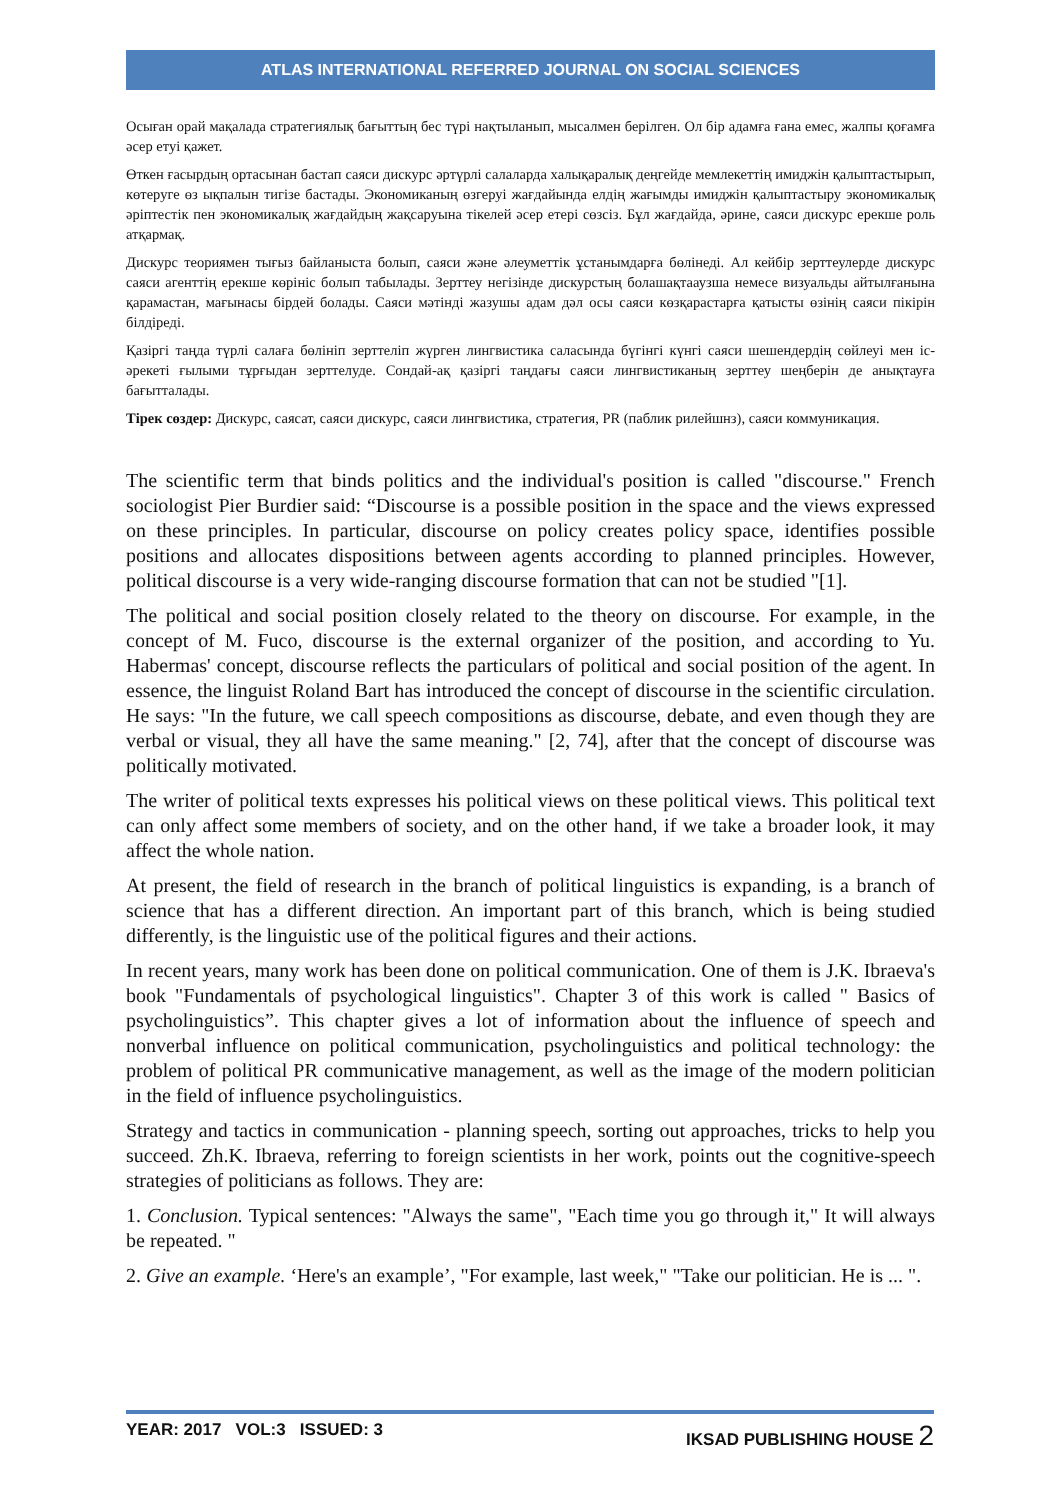ATLAS INTERNATIONAL REFERRED JOURNAL ON SOCIAL SCIENCES
Осыған орай мақалада стратегиялық бағыттың бес түрі нақтыланып, мысалмен берілген. Ол бір адамға ғана емес, жалпы қоғамға әсер етуі қажет.
Өткен ғасырдың ортасынан бастап саяси дискурс әртүрлі салаларда халықаралық деңгейде мемлекеттің имиджін қалыптастырып, көтеруге өз ықпалын тигізе бастады. Экономиканың өзгеруі жағдайында елдің жағымды имиджін қалыптастыру экономикалық әріптестік пен экономикалық жағдайдың жақсаруына тікелей әсер етері сөзсіз. Бұл жағдайда, әрине, саяси дискурс ерекше роль атқармақ.
Дискурс теориямен тығыз байланыста болып, саяси және әлеуметтік ұстанымдарға бөлінеді. Ал кейбір зерттеулерде дискурс саяси агенттің ерекше көрініс болып табылады. Зерттеу негізінде дискурстың болашақтааузша немесе визуальды айтылғанына қарамастан, мағынасы бірдей болады. Саяси мәтінді жазушы адам дәл осы саяси көзқарастарға қатысты өзінің саяси пікірін білдіреді.
Қазіргі таңда түрлі салаға бөлініп зерттеліп жүрген лингвистика саласында бүгінгі күнгі саяси шешендердің сөйлеуі мен іс- әрекеті ғылыми тұрғыдан зерттелуде. Сондай-ақ қазіргі таңдағы саяси лингвистиканың зерттеу шеңберін де анықтауға бағытталады.
Тірек сөздер: Дискурс, саясат, саяси дискурс, саяси лингвистика, стратегия, PR (паблик рилейшнз), саяси коммуникация.
The scientific term that binds politics and the individual's position is called "discourse." French sociologist Pier Burdier said: “Discourse is a possible position in the space and the views expressed on these principles. In particular, discourse on policy creates policy space, identifies possible positions and allocates dispositions between agents according to planned principles. However, political discourse is a very wide-ranging discourse formation that can not be studied "[1].
The political and social position closely related to the theory on discourse. For example, in the concept of M. Fuco, discourse is the external organizer of the position, and according to Yu. Habermas' concept, discourse reflects the particulars of political and social position of the agent. In essence, the linguist Roland Bart has introduced the concept of discourse in the scientific circulation. He says: "In the future, we call speech compositions as discourse, debate, and even though they are verbal or visual, they all have the same meaning." [2, 74], after that the concept of discourse was politically motivated.
The writer of political texts expresses his political views on these political views. This political text can only affect some members of society, and on the other hand, if we take a broader look, it may affect the whole nation.
At present, the field of research in the branch of political linguistics is expanding, is a branch of science that has a different direction. An important part of this branch, which is being studied differently, is the linguistic use of the political figures and their actions.
In recent years, many work has been done on political communication. One of them is J.K. Ibraeva's book "Fundamentals of psychological linguistics". Chapter 3 of this work is called " Basics of psycholinguistics”. This chapter gives a lot of information about the influence of speech and nonverbal influence on political communication, psycholinguistics and political technology: the problem of political PR communicative management, as well as the image of the modern politician in the field of influence psycholinguistics.
Strategy and tactics in communication - planning speech, sorting out approaches, tricks to help you succeed. Zh.K. Ibraeva, referring to foreign scientists in her work, points out the cognitive-speech strategies of politicians as follows. They are:
1. Conclusion. Typical sentences: "Always the same", "Each time you go through it," It will always be repeated. "
2. Give an example. ‘Here's an example’, "For example, last week," "Take our politician. He is ... ".
YEAR: 2017 VOL:3 ISSUED: 3 IKSAD PUBLISHING HOUSE 2